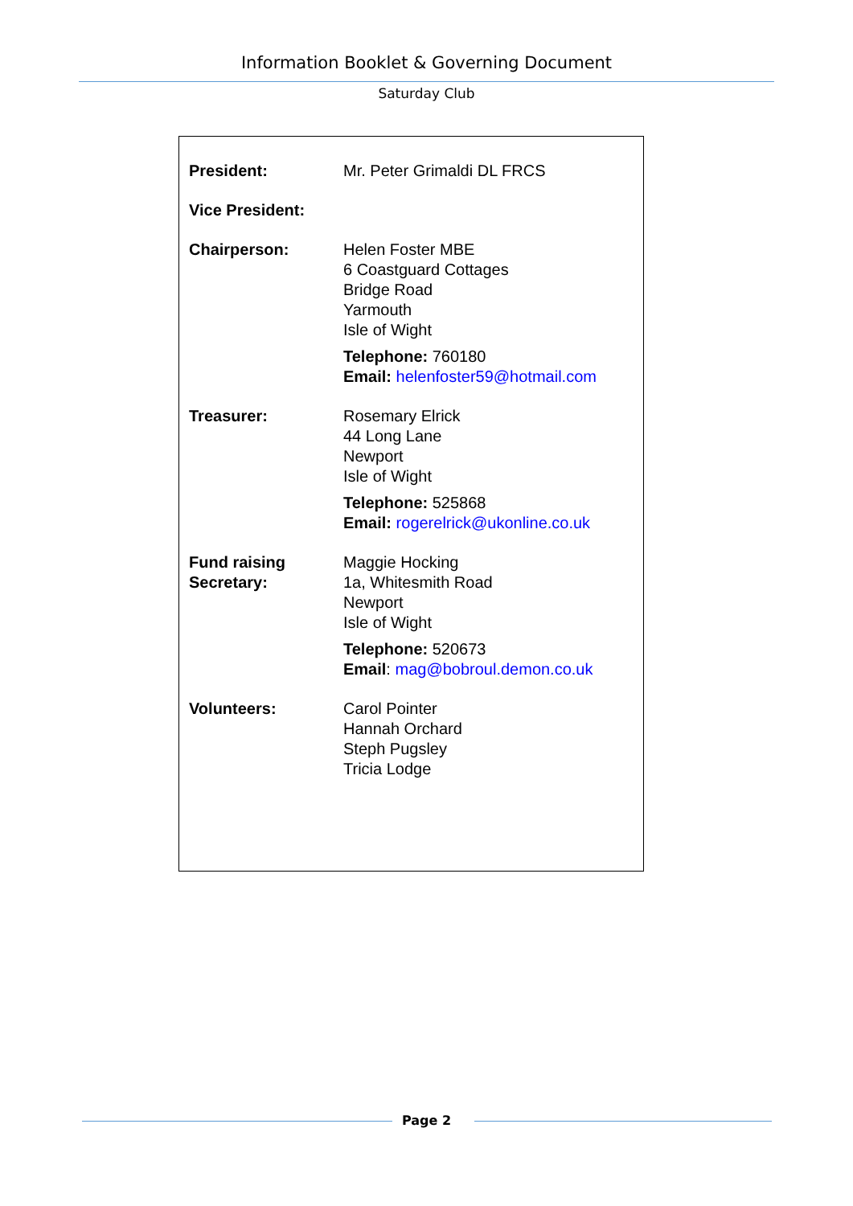Information Booklet & Governing Document
Saturday Club
| President: | Mr. Peter Grimaldi DL FRCS |
| Vice President: | |
| Chairperson: | Helen Foster MBE 6 Coastguard Cottages Bridge Road Yarmouth Isle of Wight Telephone: 760180 Email: helenfoster59@hotmail.com |
| Treasurer: | Rosemary Elrick 44 Long Lane Newport Isle of Wight Telephone: 525868 Email: rogerelrick@ukonline.co.uk |
| Fund raising Secretary: | Maggie Hocking 1a, Whitesmith Road Newport Isle of Wight Telephone: 520673 Email : mag@bobroul.demon.co.uk |
| Volunteers: | Carol Pointer Hannah Orchard Steph Pugsley Tricia Lodge |
Page 2